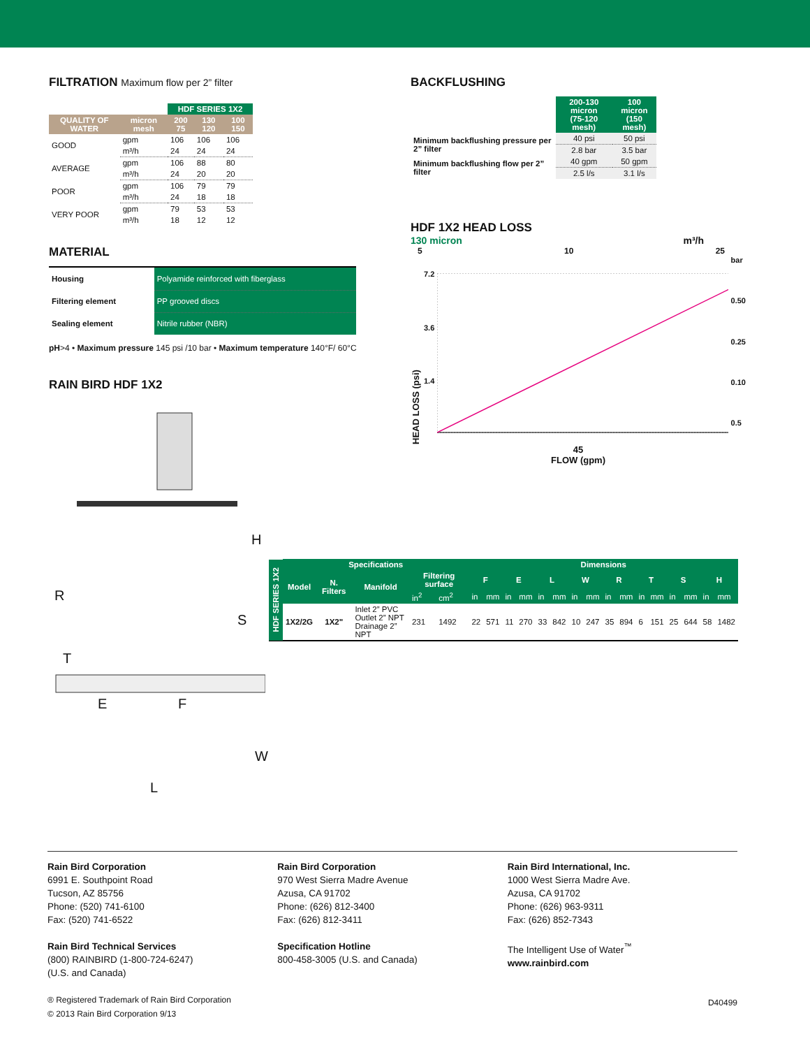FILTRATION Maximum flow per 2” filter
| | | HDF SERIES 1X2 | | |
| --- | --- | --- | --- | --- |
| QUALITY OF WATER | micron mesh | 200 75 | 130 120 | 100 150 |
| GOOD | gpm | 106 | 106 | 106 |
| | m³/h | 24 | 24 | 24 |
| AVERAGE | gpm | 106 | 88 | 80 |
| | m³/h | 24 | 20 | 20 |
| POOR | gpm | 106 | 79 | 79 |
| | m³/h | 24 | 18 | 18 |
| VERY POOR | gpm | 79 | 53 | 53 |
| | m³/h | 18 | 12 | 12 |
MATERIAL
| Housing | Polyamide reinforced with fiberglass |
| Filtering element | PP grooved discs |
| Sealing element | Nitrile rubber (NBR) |
pH>4 • Maximum pressure 145 psi /10 bar • Maximum temperature 140°F/ 60°C
RAIN BIRD HDF 1X2
R
T
H
S
E F
W
L
BACKFLUSHING
| | 200-130 micron (75-120 mesh) | 100 micron (150 mesh) |
| --- | --- | --- |
| Minimum backflushing pressure per 2” filter | 40 psi | 50 psi |
| | 2.8 bar | 3.5 bar |
| Minimum backflushing flow per 2” filter | 40 gpm | 50 gpm |
| | 2.5 l/s | 3.1 l/s |
HDF 1X2 HEAD LOSS
130 micron m³/h
5 10 25
HEAD LOSS (psi)
7.2
3.6
1.4
bar
0.50
0.25
0.10
0.5
45
FLOW (gpm)
| HDF SERIES 1X2 | Specifications | | | | | Dimensions | | | | | | | | | | | | | | | |
| --- | --- | --- | --- | --- | --- | --- | --- | --- | --- | --- | --- | --- | --- | --- | --- | --- | --- | --- | --- | --- | --- |
| | Model | N. Filters | Manifold | Filtering surface | | F | | E | | L | | W | | R | | T | | S | | H | |
| | | | | in<sup>2</sup> | cm<sup>2</sup> | in | mm | in | mm | in | mm | in | mm | in | mm | in | mm | in | mm | in | mm |
| | 1X2/2G | 1X2" | Inlet 2” PVC Outlet 2” NPT Drainage 2” NPT | 231 | 1492 | 22 | 571 | 11 | 270 | 33 | 842 | 10 | 247 | 35 | 894 | 6 | 151 | 25 | 644 | 58 | 1482 |
Rain Bird Corporation
6991 E. Southpoint Road
Tucson, AZ 85756
Phone: (520) 741-6100
Fax: (520) 741-6522
Rain Bird Technical Services
(800) RAINBIRD (1-800-724-6247)
(U.S. and Canada)
® Registered Trademark of Rain Bird Corporation
© 2013 Rain Bird Corporation 9/13
Rain Bird Corporation
970 West Sierra Madre Avenue
Azusa, CA 91702
Phone: (626) 812-3400
Fax: (626) 812-3411
Specification Hotline
800-458-3005 (U.S. and Canada)
Rain Bird International, Inc.
1000 West Sierra Madre Ave.
Azusa, CA 91702
Phone: (626) 963-9311
Fax: (626) 852-7343
The Intelligent Use of Water<sup>™</sup>
www.rainbird.com
D40499